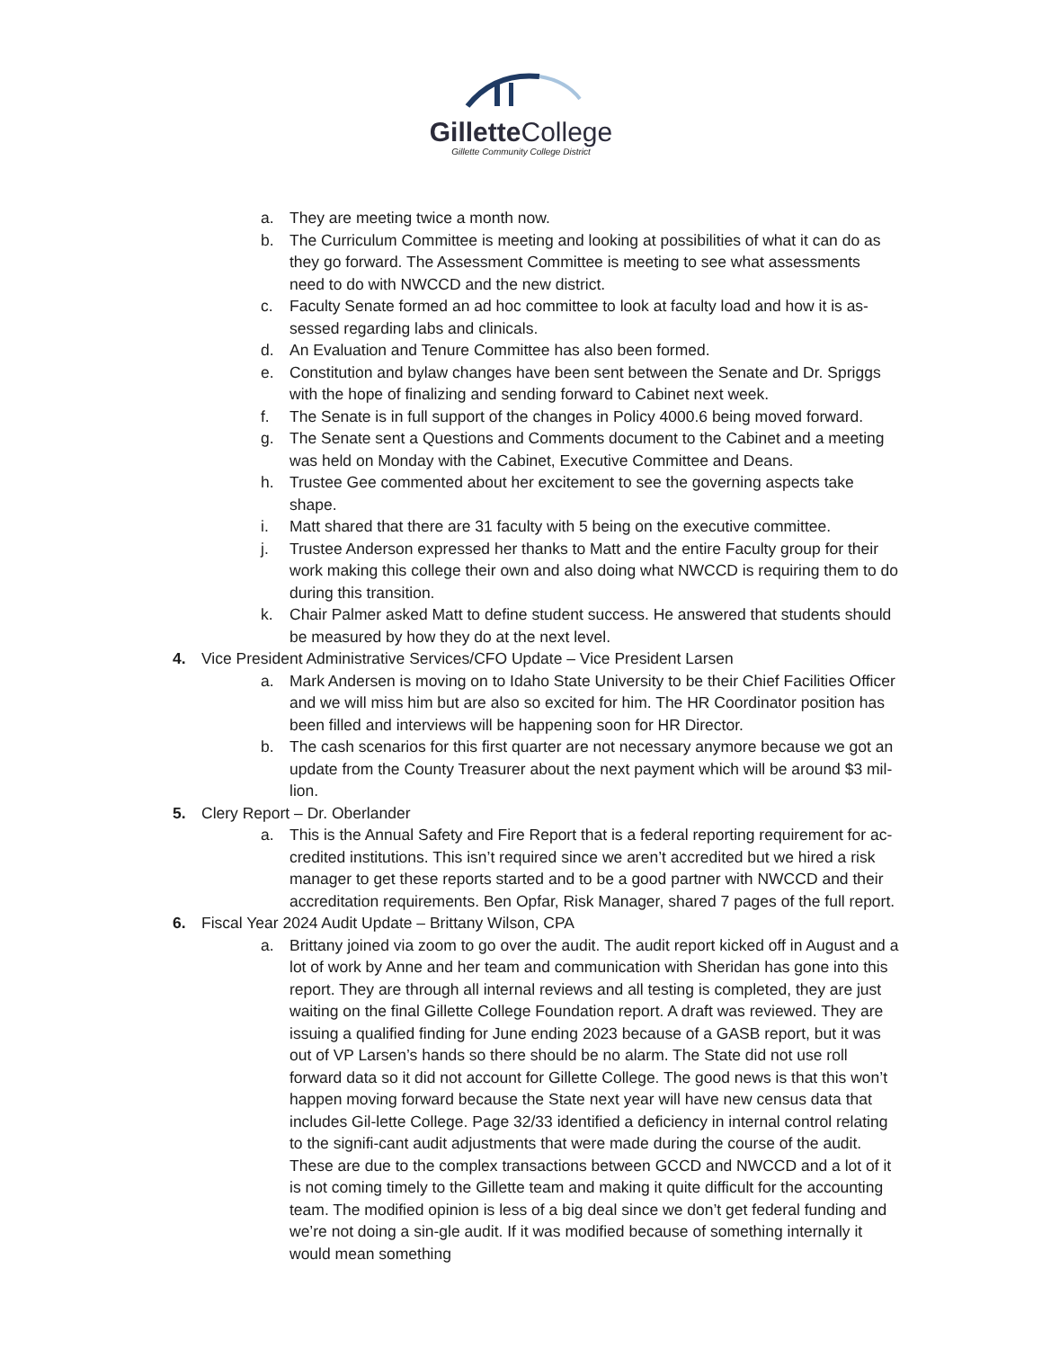Gillette College
Gillette Community College District
a. They are meeting twice a month now.
b. The Curriculum Committee is meeting and looking at possibilities of what it can do as they go forward. The Assessment Committee is meeting to see what assessments need to do with NWCCD and the new district.
c. Faculty Senate formed an ad hoc committee to look at faculty load and how it is as-sessed regarding labs and clinicals.
d. An Evaluation and Tenure Committee has also been formed.
e. Constitution and bylaw changes have been sent between the Senate and Dr. Spriggs with the hope of finalizing and sending forward to Cabinet next week.
f. The Senate is in full support of the changes in Policy 4000.6 being moved forward.
g. The Senate sent a Questions and Comments document to the Cabinet and a meeting was held on Monday with the Cabinet, Executive Committee and Deans.
h. Trustee Gee commented about her excitement to see the governing aspects take shape.
i. Matt shared that there are 31 faculty with 5 being on the executive committee.
j. Trustee Anderson expressed her thanks to Matt and the entire Faculty group for their work making this college their own and also doing what NWCCD is requiring them to do during this transition.
k. Chair Palmer asked Matt to define student success. He answered that students should be measured by how they do at the next level.
4. Vice President Administrative Services/CFO Update – Vice President Larsen
a. Mark Andersen is moving on to Idaho State University to be their Chief Facilities Officer and we will miss him but are also so excited for him. The HR Coordinator position has been filled and interviews will be happening soon for HR Director.
b. The cash scenarios for this first quarter are not necessary anymore because we got an update from the County Treasurer about the next payment which will be around $3 mil-lion.
5. Clery Report – Dr. Oberlander
a. This is the Annual Safety and Fire Report that is a federal reporting requirement for ac-credited institutions. This isn’t required since we aren’t accredited but we hired a risk manager to get these reports started and to be a good partner with NWCCD and their accreditation requirements. Ben Opfar, Risk Manager, shared 7 pages of the full report.
6. Fiscal Year 2024 Audit Update – Brittany Wilson, CPA
a. Brittany joined via zoom to go over the audit. The audit report kicked off in August and a lot of work by Anne and her team and communication with Sheridan has gone into this report. They are through all internal reviews and all testing is completed, they are just waiting on the final Gillette College Foundation report. A draft was reviewed. They are issuing a qualified finding for June ending 2023 because of a GASB report, but it was out of VP Larsen’s hands so there should be no alarm. The State did not use roll forward data so it did not account for Gillette College. The good news is that this won’t happen moving forward because the State next year will have new census data that includes Gil-lette College. Page 32/33 identified a deficiency in internal control relating to the signifi-cant audit adjustments that were made during the course of the audit. These are due to the complex transactions between GCCD and NWCCD and a lot of it is not coming timely to the Gillette team and making it quite difficult for the accounting team. The modified opinion is less of a big deal since we don’t get federal funding and we’re not doing a sin-gle audit. If it was modified because of something internally it would mean something